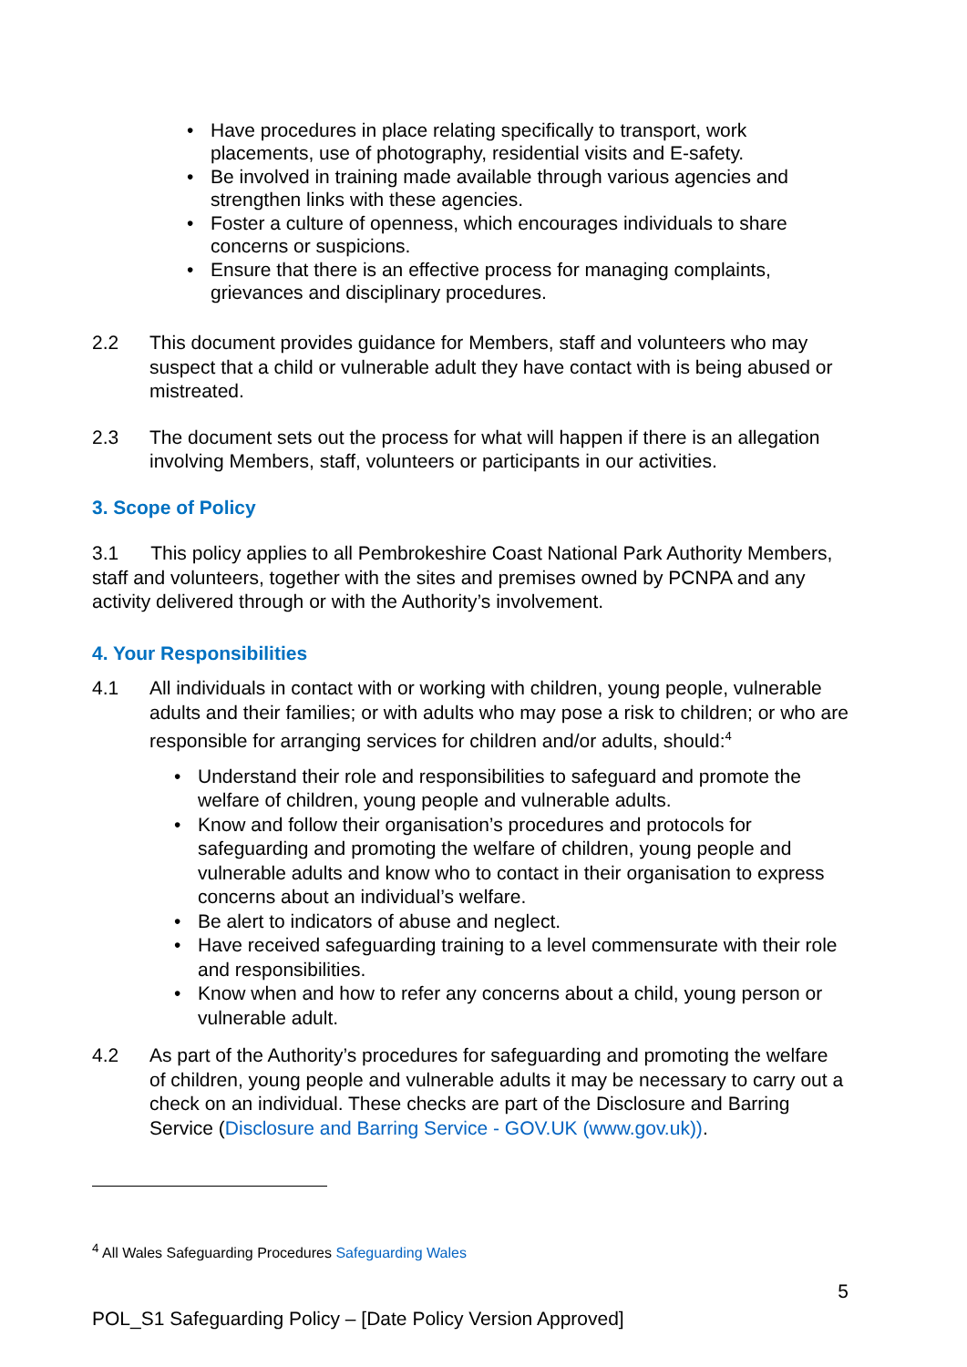• Have procedures in place relating specifically to transport, work placements, use of photography, residential visits and E-safety.
• Be involved in training made available through various agencies and strengthen links with these agencies.
• Foster a culture of openness, which encourages individuals to share concerns or suspicions.
• Ensure that there is an effective process for managing complaints, grievances and disciplinary procedures.
2.2 This document provides guidance for Members, staff and volunteers who may suspect that a child or vulnerable adult they have contact with is being abused or mistreated.
2.3 The document sets out the process for what will happen if there is an allegation involving Members, staff, volunteers or participants in our activities.
3. Scope of Policy
3.1 This policy applies to all Pembrokeshire Coast National Park Authority Members, staff and volunteers, together with the sites and premises owned by PCNPA and any activity delivered through or with the Authority’s involvement.
4. Your Responsibilities
4.1 All individuals in contact with or working with children, young people, vulnerable adults and their families; or with adults who may pose a risk to children; or who are responsible for arranging services for children and/or adults, should:<sup>4</sup>
• Understand their role and responsibilities to safeguard and promote the welfare of children, young people and vulnerable adults.
• Know and follow their organisation’s procedures and protocols for safeguarding and promoting the welfare of children, young people and vulnerable adults and know who to contact in their organisation to express concerns about an individual’s welfare.
• Be alert to indicators of abuse and neglect.
• Have received safeguarding training to a level commensurate with their role and responsibilities.
• Know when and how to refer any concerns about a child, young person or vulnerable adult.
4.2 As part of the Authority’s procedures for safeguarding and promoting the welfare of children, young people and vulnerable adults it may be necessary to carry out a check on an individual. These checks are part of the Disclosure and Barring Service (Disclosure and Barring Service - GOV.UK (www.gov.uk)).
<sup>4</sup> All Wales Safeguarding Procedures Safeguarding Wales
5
POL_S1 Safeguarding Policy – [Date Policy Version Approved]